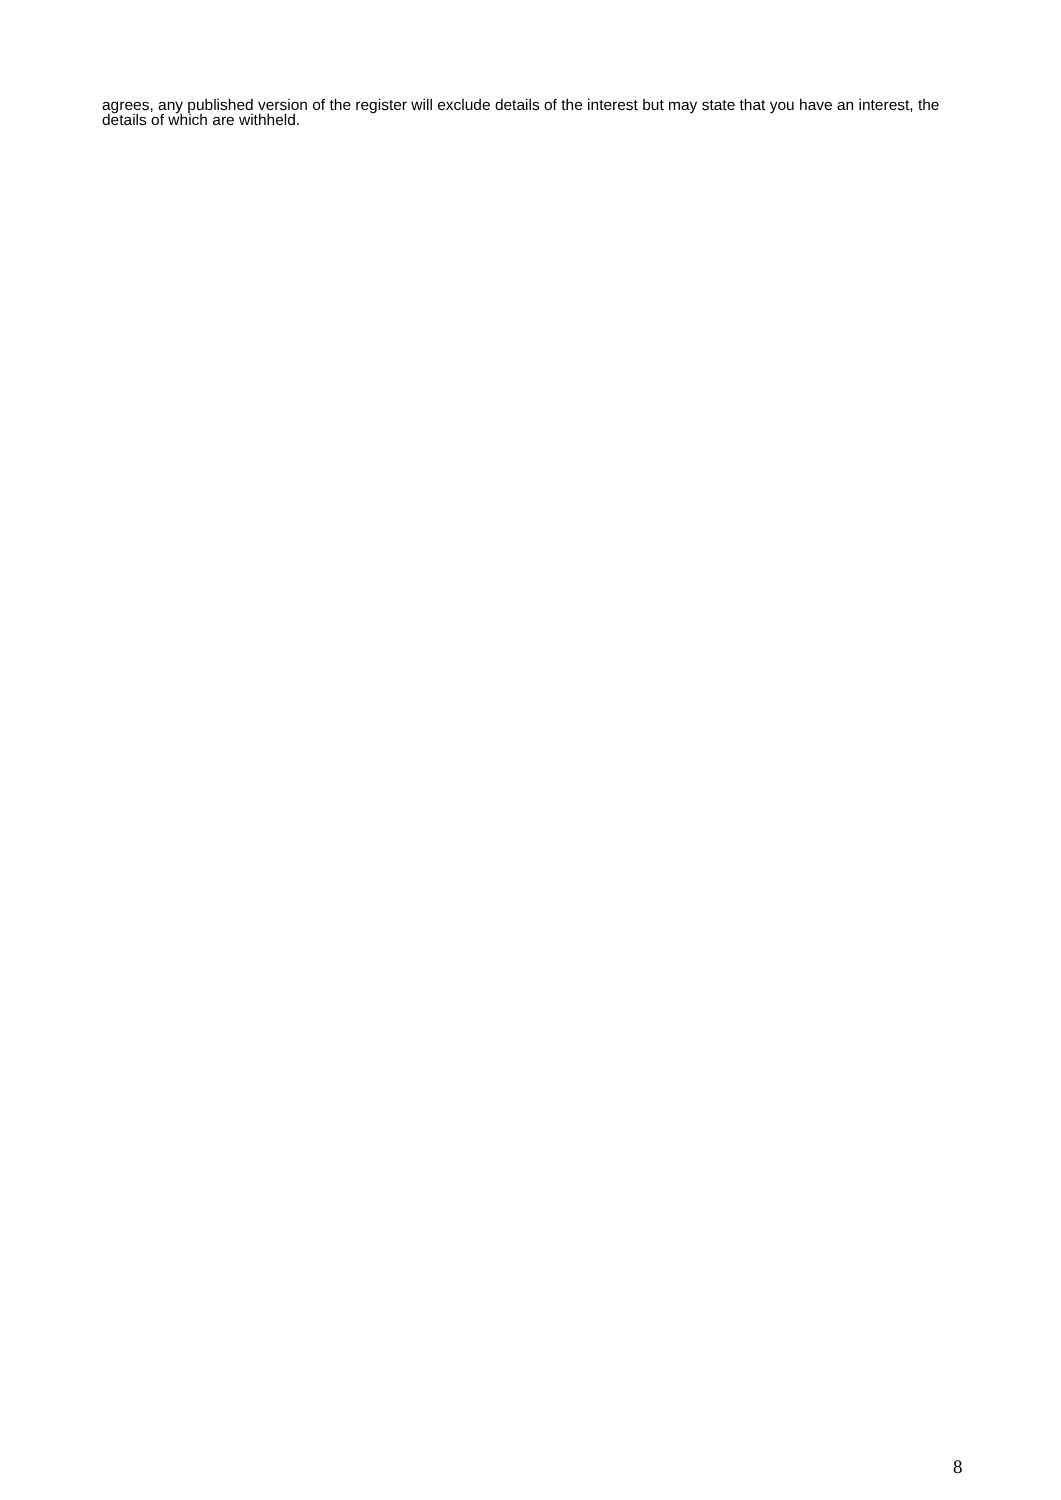agrees, any published version of the register will exclude details of the interest but may state that you have an interest, the details of which are withheld.
8